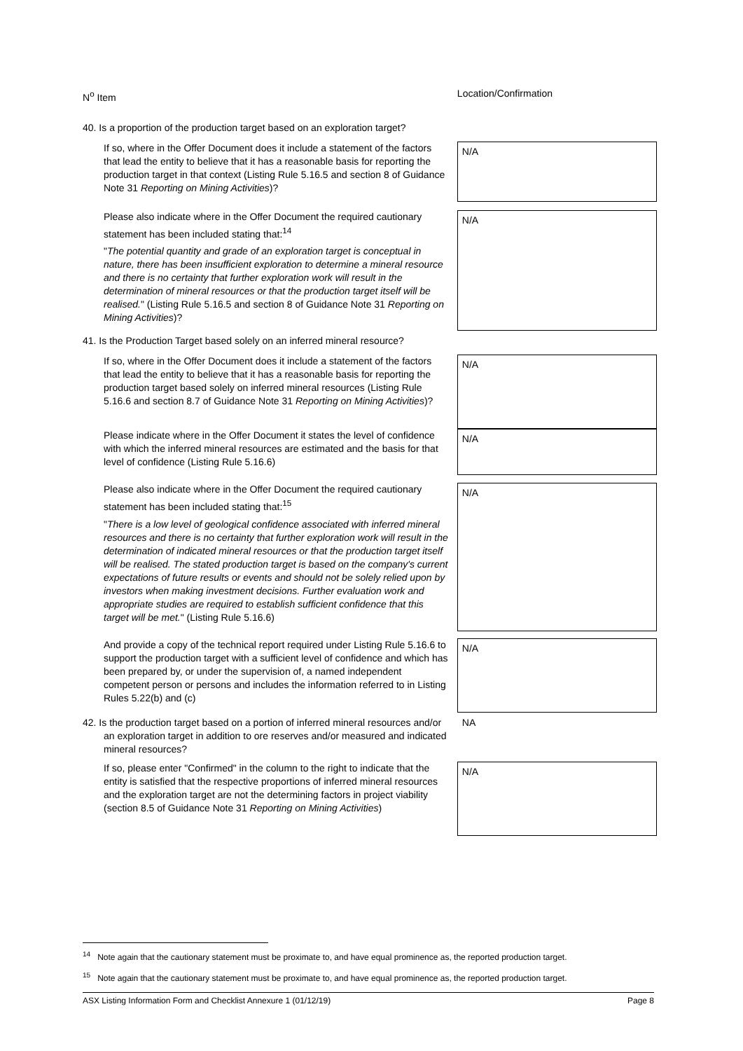| N<sup>o</sup> Item | Location/Confirmation |
| --- | --- |
| 40. Is a proportion of the production target based on an exploration target? | |
| If so, where in the Offer Document does it include a statement of the factors that lead the entity to believe that it has a reasonable basis for reporting the production target in that context (Listing Rule 5.16.5 and section 8 of Guidance Note 31 Reporting on Mining Activities )? | N/A |
| Please also indicate where in the Offer Document the required cautionary statement has been included stating that:<sup>14</sup> " The potential quantity and grade of an exploration target is conceptual in nature, there has been insufficient exploration to determine a mineral resource and there is no certainty that further exploration work will result in the determination of mineral resources or that the production target itself will be realised. " (Listing Rule 5.16.5 and section 8 of Guidance Note 31 Reporting on Mining Activities )? | N/A |
| 41. Is the Production Target based solely on an inferred mineral resource? | |
| If so, where in the Offer Document does it include a statement of the factors that lead the entity to believe that it has a reasonable basis for reporting the production target based solely on inferred mineral resources (Listing Rule 5.16.6 and section 8.7 of Guidance Note 31 Reporting on Mining Activities )? | N/A |
| Please indicate where in the Offer Document it states the level of confidence with which the inferred mineral resources are estimated and the basis for that level of confidence (Listing Rule 5.16.6) | N/A |
| Please also indicate where in the Offer Document the required cautionary statement has been included stating that:<sup>15</sup> " There is a low level of geological confidence associated with inferred mineral resources and there is no certainty that further exploration work will result in the determination of indicated mineral resources or that the production target itself will be realised. The stated production target is based on the company's current expectations of future results or events and should not be solely relied upon by investors when making investment decisions. Further evaluation work and appropriate studies are required to establish sufficient confidence that this target will be met. " (Listing Rule 5.16.6) | N/A |
| And provide a copy of the technical report required under Listing Rule 5.16.6 to support the production target with a sufficient level of confidence and which has been prepared by, or under the supervision of, a named independent competent person or persons and includes the information referred to in Listing Rules 5.22(b) and (c) | N/A |
| 42. Is the production target based on a portion of inferred mineral resources and/or an exploration target in addition to ore reserves and/or measured and indicated mineral resources? | NA |
| If so, please enter "Confirmed" in the column to the right to indicate that the entity is satisfied that the respective proportions of inferred mineral resources and the exploration target are not the determining factors in project viability (section 8.5 of Guidance Note 31 Reporting on Mining Activities ) | N/A |
<sup>14</sup> Note again that the cautionary statement must be proximate to, and have equal prominence as, the reported production target.
<sup>15</sup> Note again that the cautionary statement must be proximate to, and have equal prominence as, the reported production target.
ASX Listing Information Form and Checklist Annexure 1 (01/12/19) Page 8